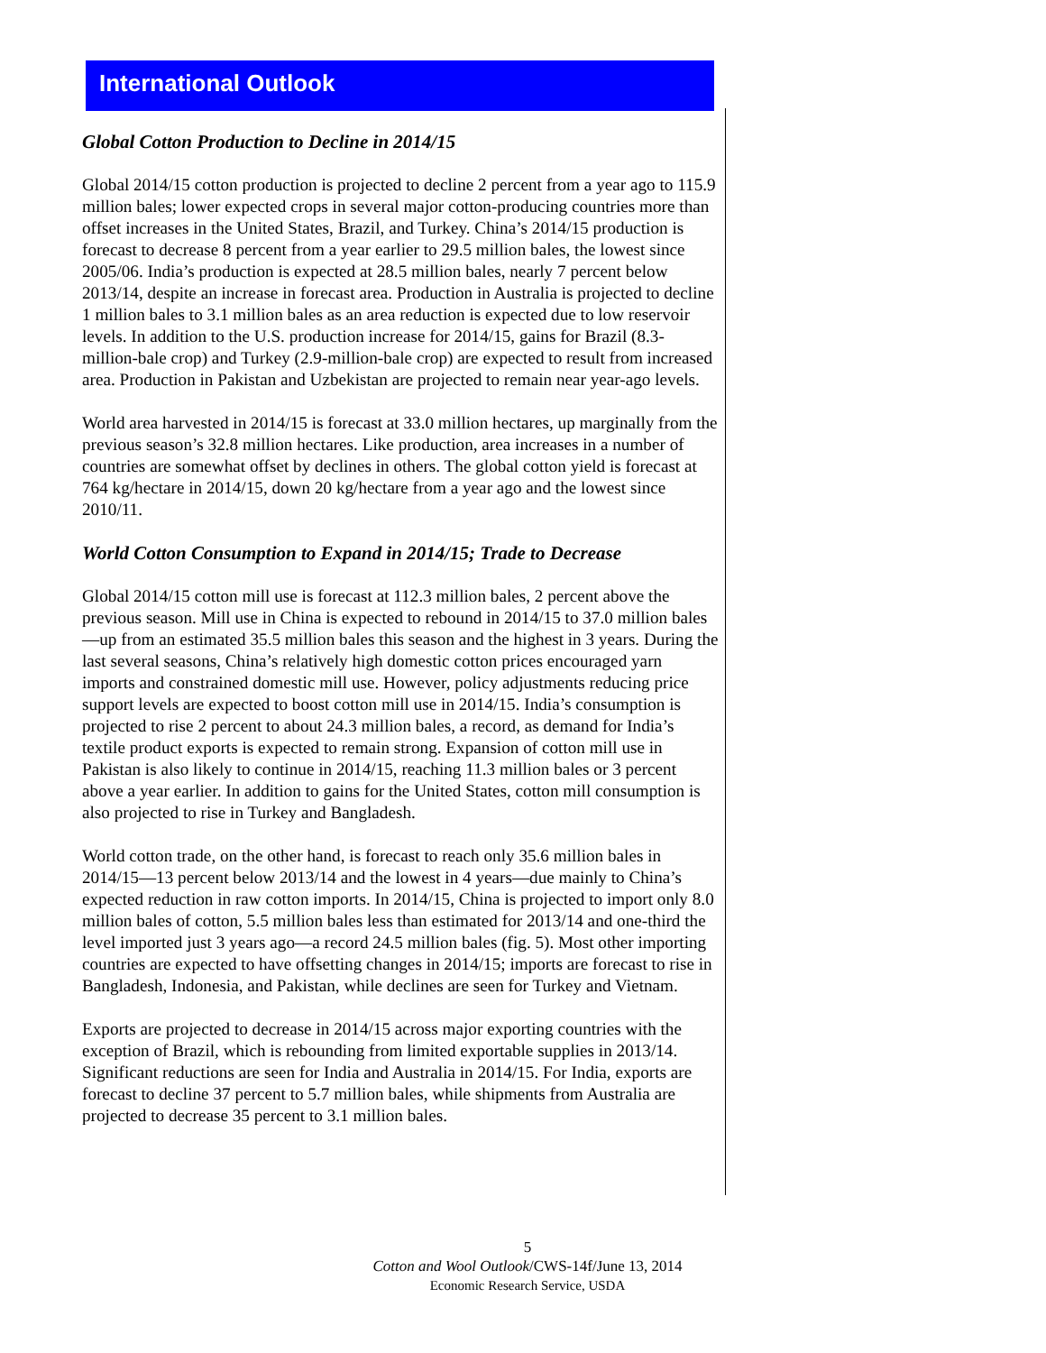International Outlook
Global Cotton Production to Decline in 2014/15
Global 2014/15 cotton production is projected to decline 2 percent from a year ago to 115.9 million bales; lower expected crops in several major cotton-producing countries more than offset increases in the United States, Brazil, and Turkey. China’s 2014/15 production is forecast to decrease 8 percent from a year earlier to 29.5 million bales, the lowest since 2005/06. India’s production is expected at 28.5 million bales, nearly 7 percent below 2013/14, despite an increase in forecast area. Production in Australia is projected to decline 1 million bales to 3.1 million bales as an area reduction is expected due to low reservoir levels. In addition to the U.S. production increase for 2014/15, gains for Brazil (8.3-million-bale crop) and Turkey (2.9-million-bale crop) are expected to result from increased area. Production in Pakistan and Uzbekistan are projected to remain near year-ago levels.
World area harvested in 2014/15 is forecast at 33.0 million hectares, up marginally from the previous season’s 32.8 million hectares. Like production, area increases in a number of countries are somewhat offset by declines in others. The global cotton yield is forecast at 764 kg/hectare in 2014/15, down 20 kg/hectare from a year ago and the lowest since 2010/11.
World Cotton Consumption to Expand in 2014/15; Trade to Decrease
Global 2014/15 cotton mill use is forecast at 112.3 million bales, 2 percent above the previous season. Mill use in China is expected to rebound in 2014/15 to 37.0 million bales—up from an estimated 35.5 million bales this season and the highest in 3 years. During the last several seasons, China’s relatively high domestic cotton prices encouraged yarn imports and constrained domestic mill use. However, policy adjustments reducing price support levels are expected to boost cotton mill use in 2014/15. India’s consumption is projected to rise 2 percent to about 24.3 million bales, a record, as demand for India’s textile product exports is expected to remain strong. Expansion of cotton mill use in Pakistan is also likely to continue in 2014/15, reaching 11.3 million bales or 3 percent above a year earlier. In addition to gains for the United States, cotton mill consumption is also projected to rise in Turkey and Bangladesh.
World cotton trade, on the other hand, is forecast to reach only 35.6 million bales in 2014/15—13 percent below 2013/14 and the lowest in 4 years—due mainly to China’s expected reduction in raw cotton imports. In 2014/15, China is projected to import only 8.0 million bales of cotton, 5.5 million bales less than estimated for 2013/14 and one-third the level imported just 3 years ago—a record 24.5 million bales (fig. 5). Most other importing countries are expected to have offsetting changes in 2014/15; imports are forecast to rise in Bangladesh, Indonesia, and Pakistan, while declines are seen for Turkey and Vietnam.
Exports are projected to decrease in 2014/15 across major exporting countries with the exception of Brazil, which is rebounding from limited exportable supplies in 2013/14. Significant reductions are seen for India and Australia in 2014/15. For India, exports are forecast to decline 37 percent to 5.7 million bales, while shipments from Australia are projected to decrease 35 percent to 3.1 million bales.
5
Cotton and Wool Outlook/CWS-14f/June 13, 2014
Economic Research Service, USDA